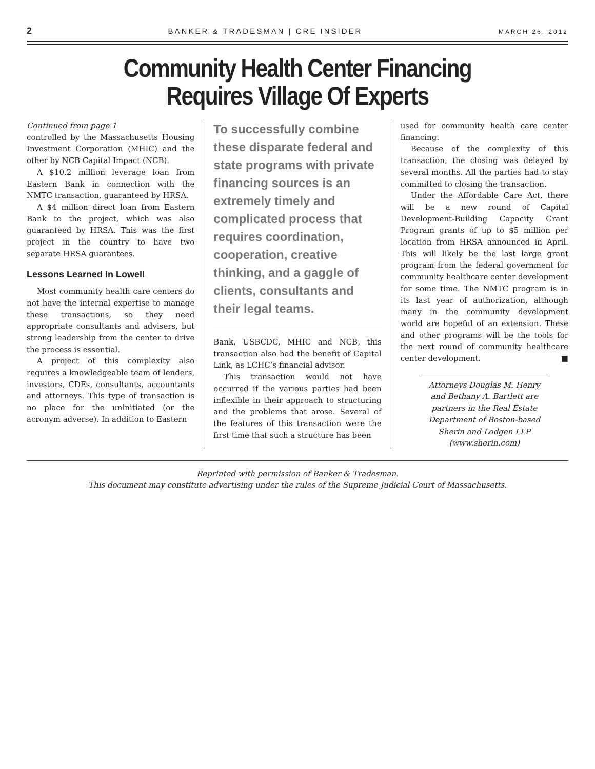2 BANKER & TRADESMAN | CRE INSIDER MARCH 26, 2012
Community Health Center Financing
Requires Village Of Experts
Continued from page 1
controlled by the Massachusetts Housing Investment Corporation (MHIC) and the other by NCB Capital Impact (NCB).
A $10.2 million leverage loan from Eastern Bank in connection with the NMTC transaction, guaranteed by HRSA.
A $4 million direct loan from Eastern Bank to the project, which was also guaranteed by HRSA. This was the first project in the country to have two separate HRSA guarantees.
Lessons Learned In Lowell
Most community health care centers do not have the internal expertise to manage these transactions, so they need appropriate consultants and advisers, but strong leadership from the center to drive the process is essential.
A project of this complexity also requires a knowledgeable team of lenders, investors, CDEs, consultants, accountants and attorneys. This type of transaction is no place for the uninitiated (or the acronym adverse). In addition to Eastern
To successfully combine these disparate federal and state programs with private financing sources is an extremely timely and complicated process that requires coordination, cooperation, creative thinking, and a gaggle of clients, consultants and their legal teams.
Bank, USBCDC, MHIC and NCB, this transaction also had the benefit of Capital Link, as LCHC’s financial advisor.
This transaction would not have occurred if the various parties had been inflexible in their approach to structuring and the problems that arose. Several of the features of this transaction were the first time that such a structure has been
used for community health care center financing.
Because of the complexity of this transaction, the closing was delayed by several months. All the parties had to stay committed to closing the transaction.
Under the Affordable Care Act, there will be a new round of Capital Development-Building Capacity Grant Program grants of up to $5 million per location from HRSA announced in April. This will likely be the last large grant program from the federal government for community healthcare center development for some time. The NMTC program is in its last year of authorization, although many in the community development world are hopeful of an extension. These and other programs will be the tools for the next round of community healthcare center development. ■
Attorneys Douglas M. Henry and Bethany A. Bartlett are partners in the Real Estate Department of Boston-based Sherin and Lodgen LLP (www.sherin.com)
Reprinted with permission of Banker & Tradesman.
This document may constitute advertising under the rules of the Supreme Judicial Court of Massachusetts.